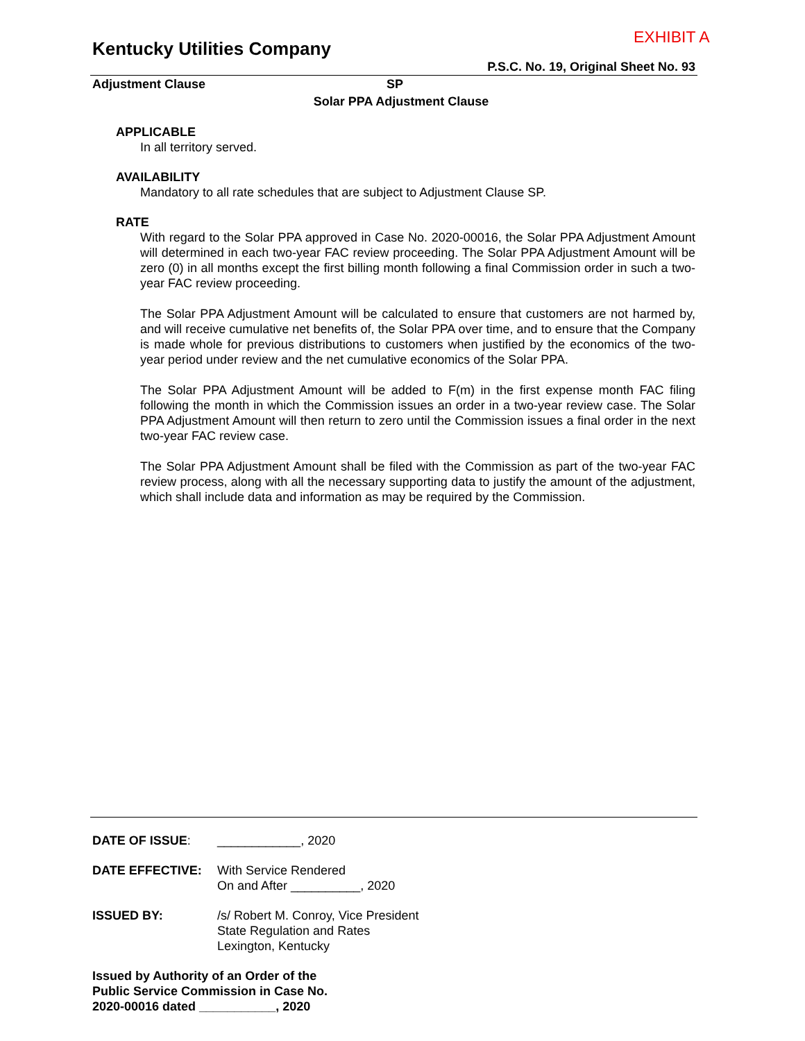EXHIBIT A
Kentucky Utilities Company
P.S.C. No. 19, Original Sheet No. 93
Adjustment Clause SP
Solar PPA Adjustment Clause
APPLICABLE
In all territory served.
AVAILABILITY
Mandatory to all rate schedules that are subject to Adjustment Clause SP.
RATE
With regard to the Solar PPA approved in Case No. 2020-00016, the Solar PPA Adjustment Amount will determined in each two-year FAC review proceeding. The Solar PPA Adjustment Amount will be zero (0) in all months except the first billing month following a final Commission order in such a two-year FAC review proceeding.
The Solar PPA Adjustment Amount will be calculated to ensure that customers are not harmed by, and will receive cumulative net benefits of, the Solar PPA over time, and to ensure that the Company is made whole for previous distributions to customers when justified by the economics of the two-year period under review and the net cumulative economics of the Solar PPA.
The Solar PPA Adjustment Amount will be added to F(m) in the first expense month FAC filing following the month in which the Commission issues an order in a two-year review case. The Solar PPA Adjustment Amount will then return to zero until the Commission issues a final order in the next two-year FAC review case.
The Solar PPA Adjustment Amount shall be filed with the Commission as part of the two-year FAC review process, along with all the necessary supporting data to justify the amount of the adjustment, which shall include data and information as may be required by the Commission.
DATE OF ISSUE: ____________, 2020
DATE EFFECTIVE: With Service Rendered
On and After __________, 2020
ISSUED BY: /s/ Robert M. Conroy, Vice President
State Regulation and Rates
Lexington, Kentucky
Issued by Authority of an Order of the
Public Service Commission in Case No.
2020-00016 dated ___________, 2020